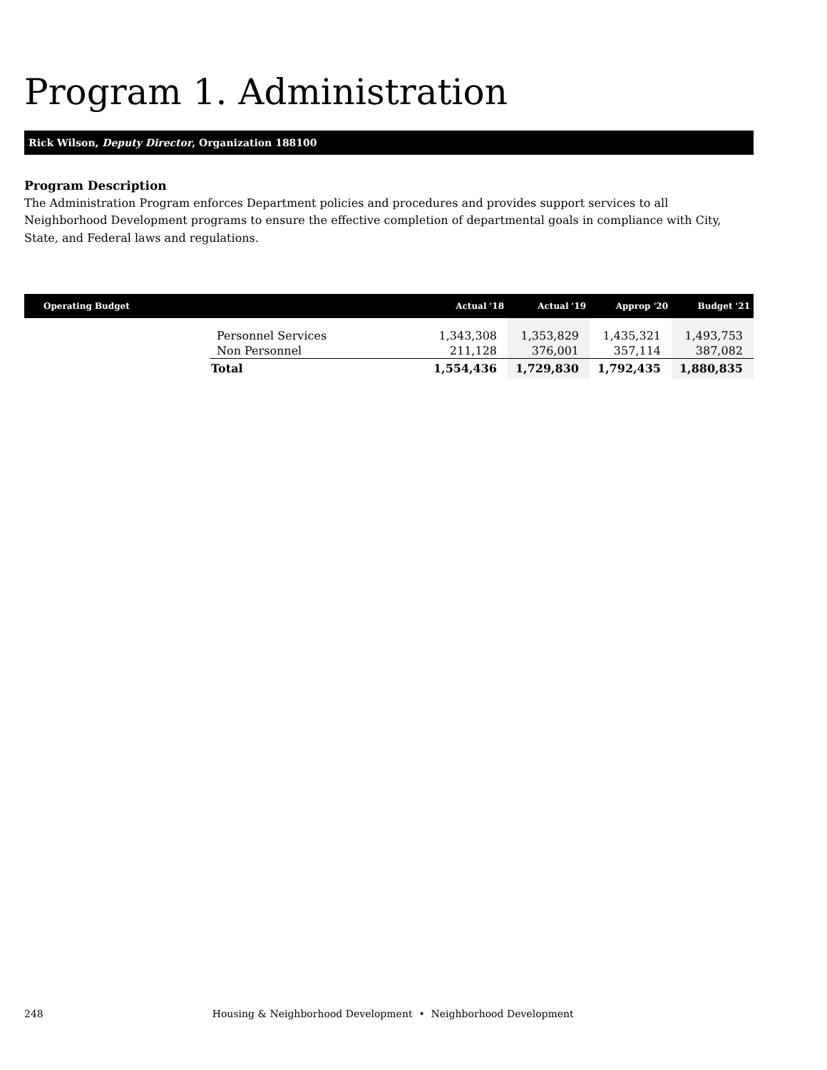Program 1. Administration
Rick Wilson, Deputy Director, Organization 188100
Program Description
The Administration Program enforces Department policies and procedures and provides support services to all Neighborhood Development programs to ensure the effective completion of departmental goals in compliance with City, State, and Federal laws and regulations.
| Operating Budget | | Actual '18 | Actual '19 | Approp '20 | Budget '21 |
| --- | --- | --- | --- | --- | --- |
| | Personnel Services | 1,343,308 | 1,353,829 | 1,435,321 | 1,493,753 |
| | Non Personnel | 211,128 | 376,001 | 357,114 | 387,082 |
| | Total | 1,554,436 | 1,729,830 | 1,792,435 | 1,880,835 |
248 Housing & Neighborhood Development • Neighborhood Development